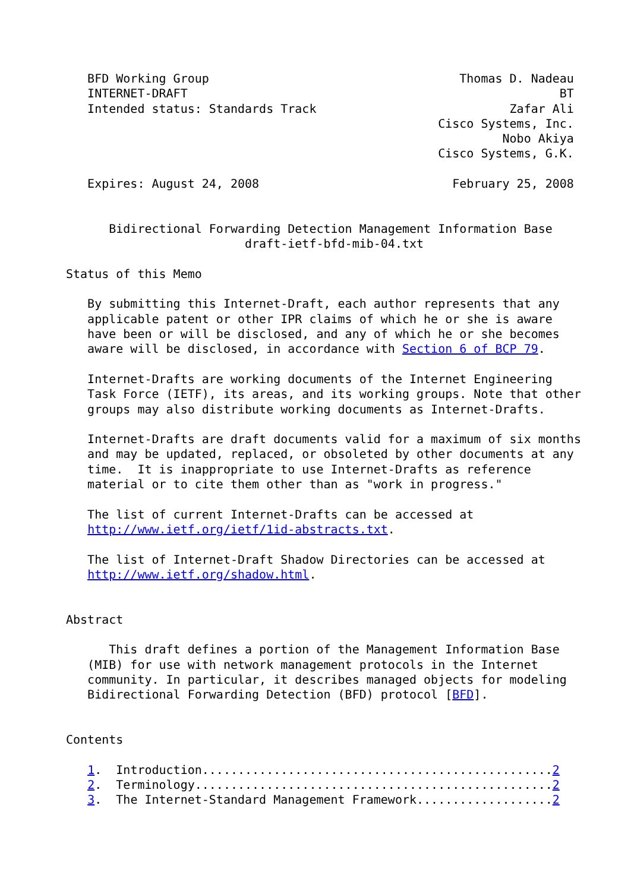BFD Working Group                                   Thomas D. Nadeau
   INTERNET-DRAFT                                                    BT
   Intended status: Standards Track                           Zafar Ali
                                                    Cisco Systems, Inc.
                                                             Nobo Akiya
                                                    Cisco Systems, G.K.

   Expires: August 24, 2008                           February 25, 2008


      Bidirectional Forwarding Detection Management Information Base
                         draft-ietf-bfd-mib-04.txt

Status of this Memo

   By submitting this Internet-Draft, each author represents that any
   applicable patent or other IPR claims of which he or she is aware
   have been or will be disclosed, and any of which he or she becomes
   aware will be disclosed, in accordance with Section 6 of BCP 79.

   Internet-Drafts are working documents of the Internet Engineering
   Task Force (IETF), its areas, and its working groups. Note that other
   groups may also distribute working documents as Internet-Drafts.

   Internet-Drafts are draft documents valid for a maximum of six months
   and may be updated, replaced, or obsoleted by other documents at any
   time.  It is inappropriate to use Internet-Drafts as reference
   material or to cite them other than as "work in progress."

   The list of current Internet-Drafts can be accessed at
   http://www.ietf.org/ietf/1id-abstracts.txt.

   The list of Internet-Draft Shadow Directories can be accessed at
   http://www.ietf.org/shadow.html.


Abstract

      This draft defines a portion of the Management Information Base
   (MIB) for use with network management protocols in the Internet
   community. In particular, it describes managed objects for modeling
   Bidirectional Forwarding Detection (BFD) protocol [BFD].


Contents

   1.  Introduction.................................................2
   2.  Terminology..................................................2
   3.  The Internet-Standard Management Framework...................2